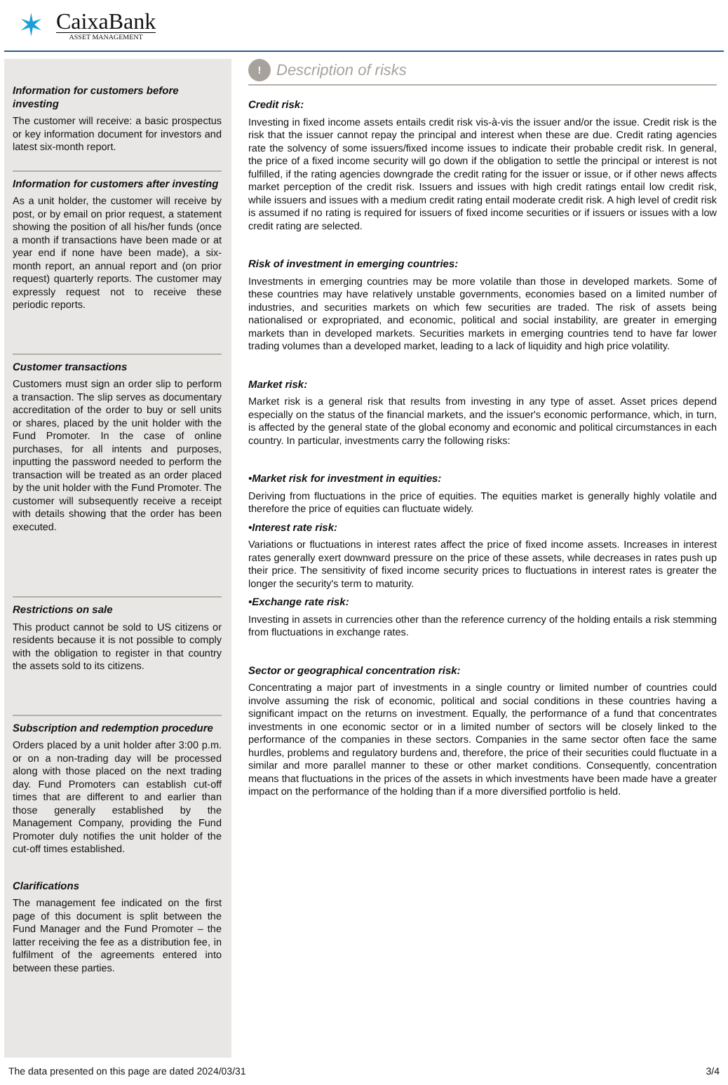✶
CaixaBank
ASSET MANAGEMENT
Information for customers before investing
The customer will receive: a basic prospectus or key information document for investors and latest six-month report.
Information for customers after investing
As a unit holder, the customer will receive by post, or by email on prior request, a statement showing the position of all his/her funds (once a month if transactions have been made or at year end if none have been made), a six-month report, an annual report and (on prior request) quarterly reports. The customer may expressly request not to receive these periodic reports.
Customer transactions
Customers must sign an order slip to perform a transaction. The slip serves as documentary accreditation of the order to buy or sell units or shares, placed by the unit holder with the Fund Promoter. In the case of online purchases, for all intents and purposes, inputting the password needed to perform the transaction will be treated as an order placed by the unit holder with the Fund Promoter. The customer will subsequently receive a receipt with details showing that the order has been executed.
Restrictions on sale
This product cannot be sold to US citizens or residents because it is not possible to comply with the obligation to register in that country the assets sold to its citizens.
Subscription and redemption procedure
Orders placed by a unit holder after 3:00 p.m. or on a non-trading day will be processed along with those placed on the next trading day. Fund Promoters can establish cut-off times that are different to and earlier than those generally established by the Management Company, providing the Fund Promoter duly notifies the unit holder of the cut-off times established.
Clarifications
The management fee indicated on the first page of this document is split between the Fund Manager and the Fund Promoter – the latter receiving the fee as a distribution fee, in fulfilment of the agreements entered into between these parties.
!
Description of risks
Credit risk:
Investing in fixed income assets entails credit risk vis-à-vis the issuer and/or the issue. Credit risk is the risk that the issuer cannot repay the principal and interest when these are due. Credit rating agencies rate the solvency of some issuers/fixed income issues to indicate their probable credit risk. In general, the price of a fixed income security will go down if the obligation to settle the principal or interest is not fulfilled, if the rating agencies downgrade the credit rating for the issuer or issue, or if other news affects market perception of the credit risk. Issuers and issues with high credit ratings entail low credit risk, while issuers and issues with a medium credit rating entail moderate credit risk. A high level of credit risk is assumed if no rating is required for issuers of fixed income securities or if issuers or issues with a low credit rating are selected.
Risk of investment in emerging countries:
Investments in emerging countries may be more volatile than those in developed markets. Some of these countries may have relatively unstable governments, economies based on a limited number of industries, and securities markets on which few securities are traded. The risk of assets being nationalised or expropriated, and economic, political and social instability, are greater in emerging markets than in developed markets. Securities markets in emerging countries tend to have far lower trading volumes than a developed market, leading to a lack of liquidity and high price volatility.
Market risk:
Market risk is a general risk that results from investing in any type of asset. Asset prices depend especially on the status of the financial markets, and the issuer's economic performance, which, in turn, is affected by the general state of the global economy and economic and political circumstances in each country. In particular, investments carry the following risks:
•Market risk for investment in equities:
Deriving from fluctuations in the price of equities. The equities market is generally highly volatile and therefore the price of equities can fluctuate widely.
•Interest rate risk:
Variations or fluctuations in interest rates affect the price of fixed income assets. Increases in interest rates generally exert downward pressure on the price of these assets, while decreases in rates push up their price. The sensitivity of fixed income security prices to fluctuations in interest rates is greater the longer the security's term to maturity.
•Exchange rate risk:
Investing in assets in currencies other than the reference currency of the holding entails a risk stemming from fluctuations in exchange rates.
Sector or geographical concentration risk:
Concentrating a major part of investments in a single country or limited number of countries could involve assuming the risk of economic, political and social conditions in these countries having a significant impact on the returns on investment. Equally, the performance of a fund that concentrates investments in one economic sector or in a limited number of sectors will be closely linked to the performance of the companies in these sectors. Companies in the same sector often face the same hurdles, problems and regulatory burdens and, therefore, the price of their securities could fluctuate in a similar and more parallel manner to these or other market conditions. Consequently, concentration means that fluctuations in the prices of the assets in which investments have been made have a greater impact on the performance of the holding than if a more diversified portfolio is held.
The data presented on this page are dated 2024/03/31 3/4